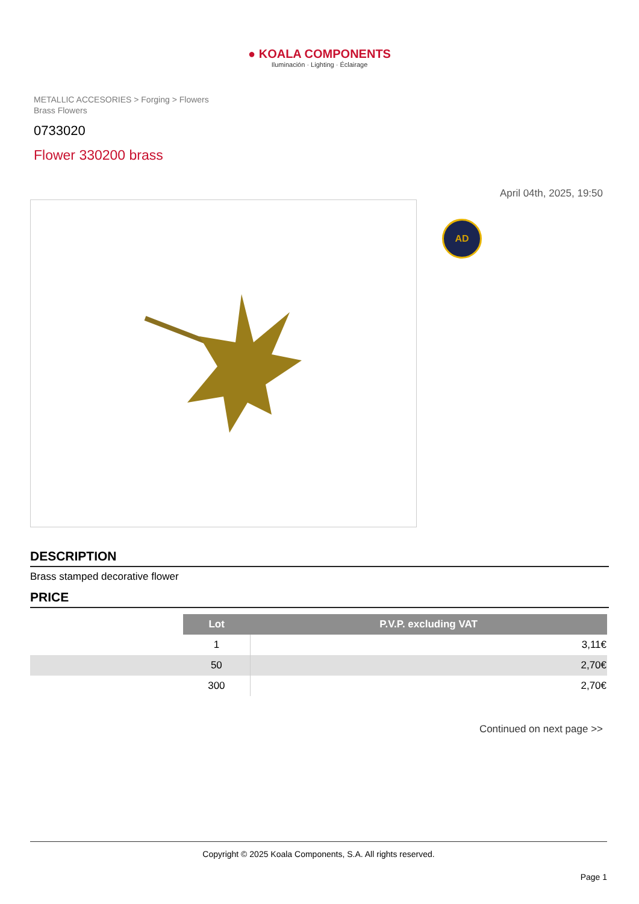● KOALA COMPONENTS
Iluminación · Lighting · Éclairage
METALLIC ACCESORIES > Forging > Flowers
Brass Flowers
0733020
Flower 330200 brass
April 04th, 2025, 19:50
AD
DESCRIPTION
Brass stamped decorative flower
PRICE
| | Lot | P.V.P. excluding VAT |
| | 1 | 3,11€ |
| | 50 | 2,70€ |
| | 300 | 2,70€ |
Continued on next page >>
Copyright © 2025 Koala Components, S.A. All rights reserved.
Page 1